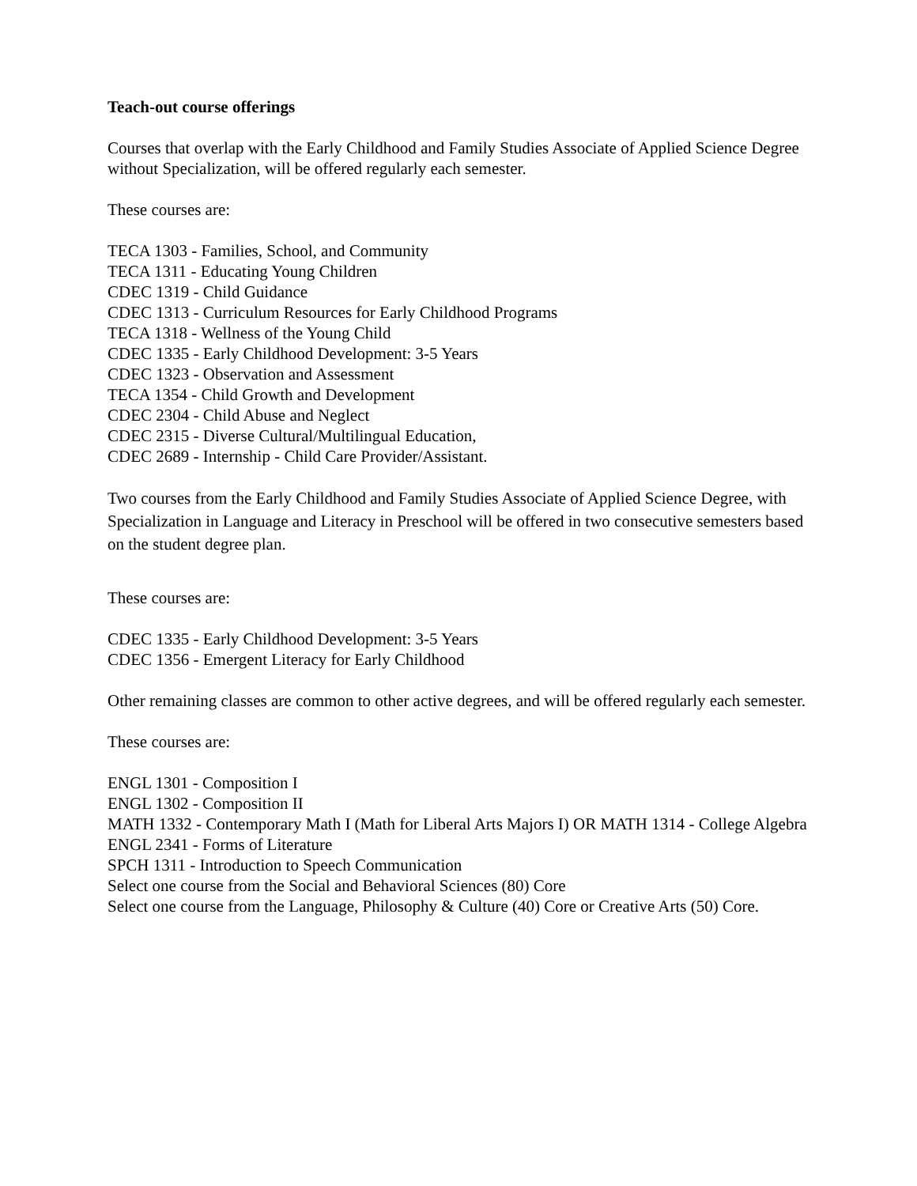Teach-out course offerings
Courses that overlap with the Early Childhood and Family Studies Associate of Applied Science Degree without Specialization, will be offered regularly each semester.
These courses are:
TECA 1303 - Families, School, and Community
TECA 1311 - Educating Young Children
CDEC 1319 - Child Guidance
CDEC 1313 - Curriculum Resources for Early Childhood Programs
TECA 1318 - Wellness of the Young Child
CDEC 1335 - Early Childhood Development: 3-5 Years
CDEC 1323 - Observation and Assessment
TECA 1354 - Child Growth and Development
CDEC 2304 - Child Abuse and Neglect
CDEC 2315 - Diverse Cultural/Multilingual Education,
CDEC 2689 - Internship - Child Care Provider/Assistant.
Two courses from the Early Childhood and Family Studies Associate of Applied Science Degree, with Specialization in Language and Literacy in Preschool will be offered in two consecutive semesters based on the student degree plan.
These courses are:
CDEC 1335 - Early Childhood Development: 3-5 Years
CDEC 1356 - Emergent Literacy for Early Childhood
Other remaining classes are common to other active degrees, and will be offered regularly each semester.
These courses are:
ENGL 1301 - Composition I
ENGL 1302 - Composition II
MATH 1332 - Contemporary Math I (Math for Liberal Arts Majors I) OR MATH 1314 - College Algebra
ENGL 2341 - Forms of Literature
SPCH 1311 - Introduction to Speech Communication
Select one course from the Social and Behavioral Sciences (80) Core
Select one course from the Language, Philosophy & Culture (40) Core or Creative Arts (50) Core.